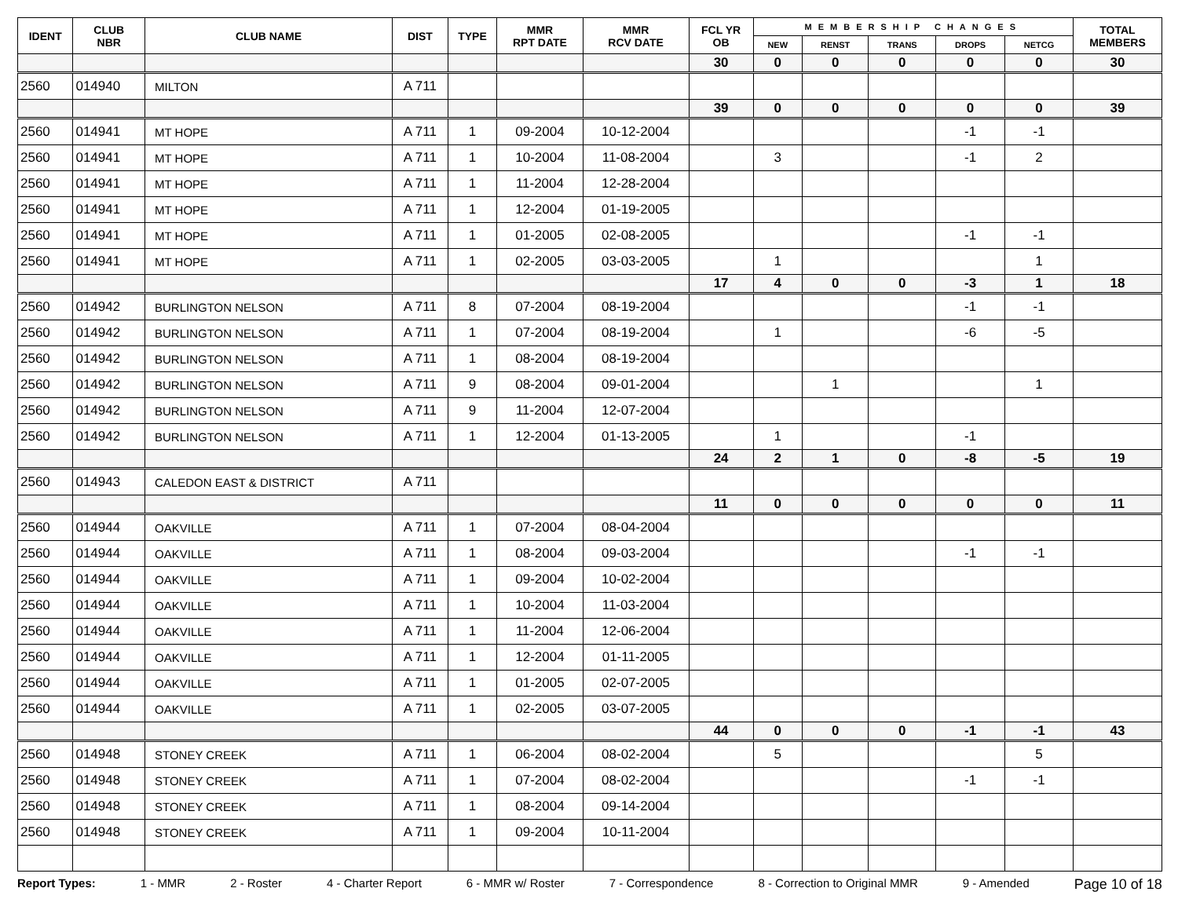| IDENT | CLUB NBR | CLUB NAME | DIST | TYPE | MMR RPT DATE | MMR RCV DATE | FCL YR OB | MEMBERSHIP CHANGES | | | | | TOTAL MEMBERS |
| --- | --- | --- | --- | --- | --- | --- | --- | --- | --- | --- | --- | --- | --- |
| | | | | | | | | NEW | RENST | TRANS | DROPS | NETCG | |
| | | | | | | | 30 | 0 | 0 | 0 | 0 | 0 | 30 |
| 2560 | 014940 | MILTON | A 711 | | | | | | | | | | |
| | | | | | | | 39 | 0 | 0 | 0 | 0 | 0 | 39 |
| 2560 | 014941 | MT HOPE | A 711 | 1 | 09-2004 | 10-12-2004 | | | | | -1 | -1 | |
| 2560 | 014941 | MT HOPE | A 711 | 1 | 10-2004 | 11-08-2004 | | 3 | | | -1 | 2 | |
| 2560 | 014941 | MT HOPE | A 711 | 1 | 11-2004 | 12-28-2004 | | | | | | | |
| 2560 | 014941 | MT HOPE | A 711 | 1 | 12-2004 | 01-19-2005 | | | | | | | |
| 2560 | 014941 | MT HOPE | A 711 | 1 | 01-2005 | 02-08-2005 | | | | | -1 | -1 | |
| 2560 | 014941 | MT HOPE | A 711 | 1 | 02-2005 | 03-03-2005 | | 1 | | | | 1 | |
| | | | | | | | 17 | 4 | 0 | 0 | -3 | 1 | 18 |
| 2560 | 014942 | BURLINGTON NELSON | A 711 | 8 | 07-2004 | 08-19-2004 | | | | | -1 | -1 | |
| 2560 | 014942 | BURLINGTON NELSON | A 711 | 1 | 07-2004 | 08-19-2004 | | 1 | | | -6 | -5 | |
| 2560 | 014942 | BURLINGTON NELSON | A 711 | 1 | 08-2004 | 08-19-2004 | | | | | | | |
| 2560 | 014942 | BURLINGTON NELSON | A 711 | 9 | 08-2004 | 09-01-2004 | | | 1 | | | 1 | |
| 2560 | 014942 | BURLINGTON NELSON | A 711 | 9 | 11-2004 | 12-07-2004 | | | | | | | |
| 2560 | 014942 | BURLINGTON NELSON | A 711 | 1 | 12-2004 | 01-13-2005 | | 1 | | | -1 | | |
| | | | | | | | 24 | 2 | 1 | 0 | -8 | -5 | 19 |
| 2560 | 014943 | CALEDON EAST & DISTRICT | A 711 | | | | | | | | | | |
| | | | | | | | 11 | 0 | 0 | 0 | 0 | 0 | 11 |
| 2560 | 014944 | OAKVILLE | A 711 | 1 | 07-2004 | 08-04-2004 | | | | | | | |
| 2560 | 014944 | OAKVILLE | A 711 | 1 | 08-2004 | 09-03-2004 | | | | | -1 | -1 | |
| 2560 | 014944 | OAKVILLE | A 711 | 1 | 09-2004 | 10-02-2004 | | | | | | | |
| 2560 | 014944 | OAKVILLE | A 711 | 1 | 10-2004 | 11-03-2004 | | | | | | | |
| 2560 | 014944 | OAKVILLE | A 711 | 1 | 11-2004 | 12-06-2004 | | | | | | | |
| 2560 | 014944 | OAKVILLE | A 711 | 1 | 12-2004 | 01-11-2005 | | | | | | | |
| 2560 | 014944 | OAKVILLE | A 711 | 1 | 01-2005 | 02-07-2005 | | | | | | | |
| 2560 | 014944 | OAKVILLE | A 711 | 1 | 02-2005 | 03-07-2005 | | | | | | | |
| | | | | | | | 44 | 0 | 0 | 0 | -1 | -1 | 43 |
| 2560 | 014948 | STONEY CREEK | A 711 | 1 | 06-2004 | 08-02-2004 | | 5 | | | | 5 | |
| 2560 | 014948 | STONEY CREEK | A 711 | 1 | 07-2004 | 08-02-2004 | | | | | -1 | -1 | |
| 2560 | 014948 | STONEY CREEK | A 711 | 1 | 08-2004 | 09-14-2004 | | | | | | | |
| 2560 | 014948 | STONEY CREEK | A 711 | 1 | 09-2004 | 10-11-2004 | | | | | | | |
Report Types: 1 - MMR 2 - Roster 4 - Charter Report 6 - MMR w/ Roster 7 - Correspondence 8 - Correction to Original MMR 9 - Amended Page 10 of 18